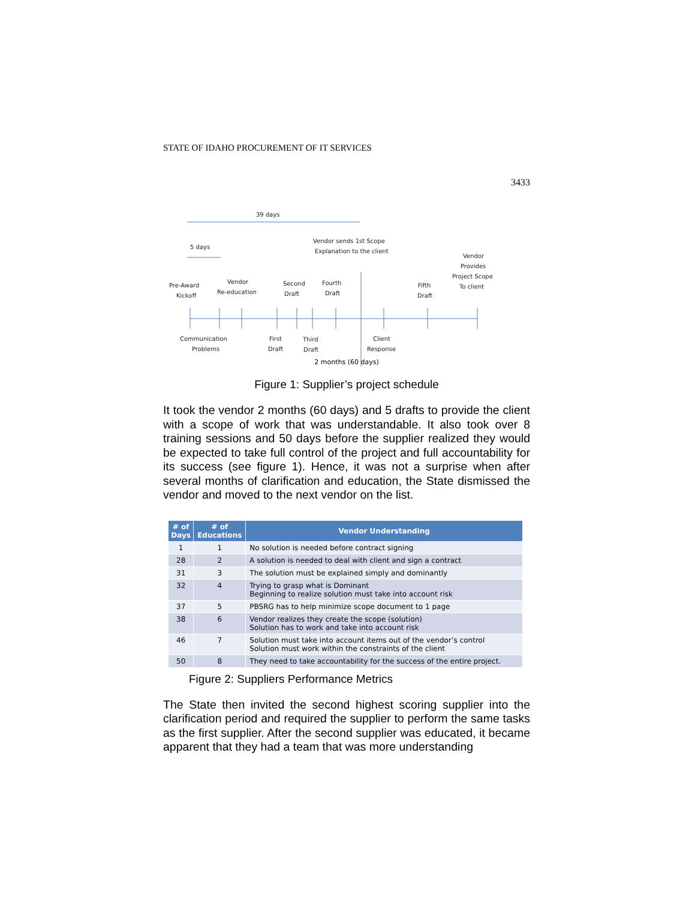STATE OF IDAHO PROCUREMENT OF IT SERVICES
3433
39 days
5 days
Vendor sends 1st Scope
Explanation to the client
Vendor
Provides
Project Scope
To client
Pre-Award
Kickoff
Vendor
Re-education
Second
Draft
Fourth
Draft
Fifth
Draft
Communication
Problems
First
Draft
Third
Draft
Client
Response
2 months (60 days)
Figure 1: Supplier’s project schedule
It took the vendor 2 months (60 days) and 5 drafts to provide the client with a scope of work that was understandable. It also took over 8 training sessions and 50 days before the supplier realized they would be expected to take full control of the project and full accountability for its success (see figure 1). Hence, it was not a surprise when after several months of clarification and education, the State dismissed the vendor and moved to the next vendor on the list.
| # of Days | # of Educations | Vendor Understanding |
| --- | --- | --- |
| 1 | 1 | No solution is needed before contract signing |
| 28 | 2 | A solution is needed to deal with client and sign a contract |
| 31 | 3 | The solution must be explained simply and dominantly |
| 32 | 4 | Trying to grasp what is Dominant Beginning to realize solution must take into account risk |
| 37 | 5 | PBSRG has to help minimize scope document to 1 page |
| 38 | 6 | Vendor realizes they create the scope (solution) Solution has to work and take into account risk |
| 46 | 7 | Solution must take into account items out of the vendor’s control Solution must work within the constraints of the client |
| 50 | 8 | They need to take accountability for the success of the entire project. |
Figure 2: Suppliers Performance Metrics
The State then invited the second highest scoring supplier into the clarification period and required the supplier to perform the same tasks as the first supplier. After the second supplier was educated, it became apparent that they had a team that was more understanding